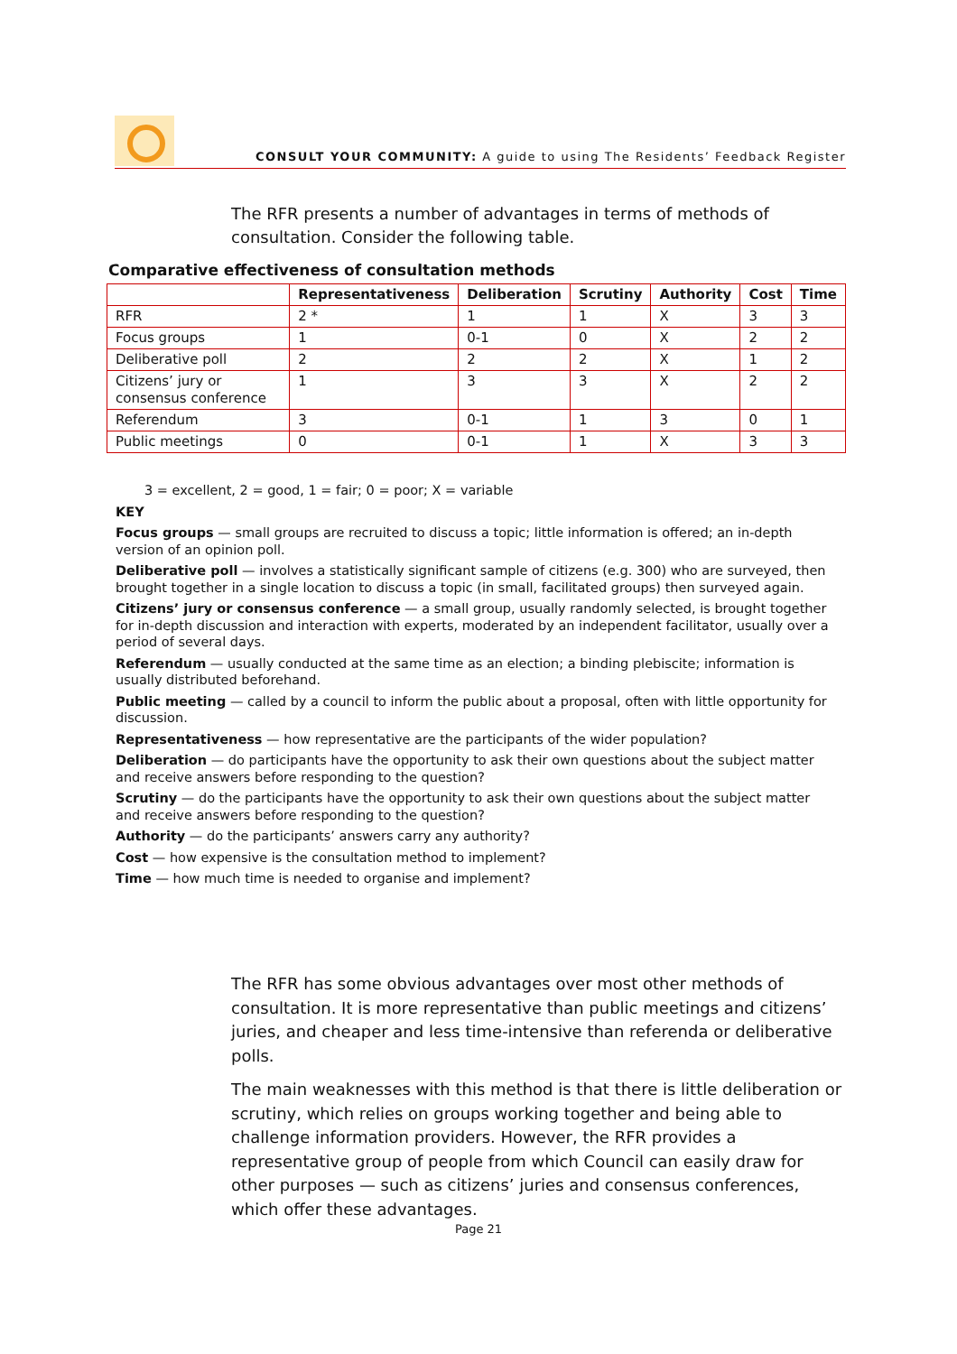CONSULT YOUR COMMUNITY: A guide to using The Residents’ Feedback Register
The RFR presents a number of advantages in terms of methods of consultation. Consider the following table.
Comparative effectiveness of consultation methods
| | Representativeness | Deliberation | Scrutiny | Authority | Cost | Time |
| --- | --- | --- | --- | --- | --- | --- |
| RFR | 2 * | 1 | 1 | X | 3 | 3 |
| Focus groups | 1 | 0-1 | 0 | X | 2 | 2 |
| Deliberative poll | 2 | 2 | 2 | X | 1 | 2 |
| Citizens’ jury or consensus conference | 1 | 3 | 3 | X | 2 | 2 |
| Referendum | 3 | 0-1 | 1 | 3 | 0 | 1 |
| Public meetings | 0 | 0-1 | 1 | X | 3 | 3 |
3 = excellent, 2 = good, 1 = fair; 0 = poor; X = variable
KEY
Focus groups — small groups are recruited to discuss a topic; little information is offered; an in-depth version of an opinion poll.
Deliberative poll — involves a statistically significant sample of citizens (e.g. 300) who are surveyed, then brought together in a single location to discuss a topic (in small, facilitated groups) then surveyed again.
Citizens’ jury or consensus conference — a small group, usually randomly selected, is brought together for in-depth discussion and interaction with experts, moderated by an independent facilitator, usually over a period of several days.
Referendum — usually conducted at the same time as an election; a binding plebiscite; information is usually distributed beforehand.
Public meeting — called by a council to inform the public about a proposal, often with little opportunity for discussion.
Representativeness — how representative are the participants of the wider population?
Deliberation — do participants have the opportunity to ask their own questions about the subject matter and receive answers before responding to the question?
Scrutiny — do the participants have the opportunity to ask their own questions about the subject matter and receive answers before responding to the question?
Authority — do the participants’ answers carry any authority?
Cost — how expensive is the consultation method to implement?
Time — how much time is needed to organise and implement?
The RFR has some obvious advantages over most other methods of consultation. It is more representative than public meetings and citizens’ juries, and cheaper and less time-intensive than referenda or deliberative polls.
The main weaknesses with this method is that there is little deliberation or scrutiny, which relies on groups working together and being able to challenge information providers. However, the RFR provides a representative group of people from which Council can easily draw for other purposes — such as citizens’ juries and consensus conferences, which offer these advantages.
Page 21